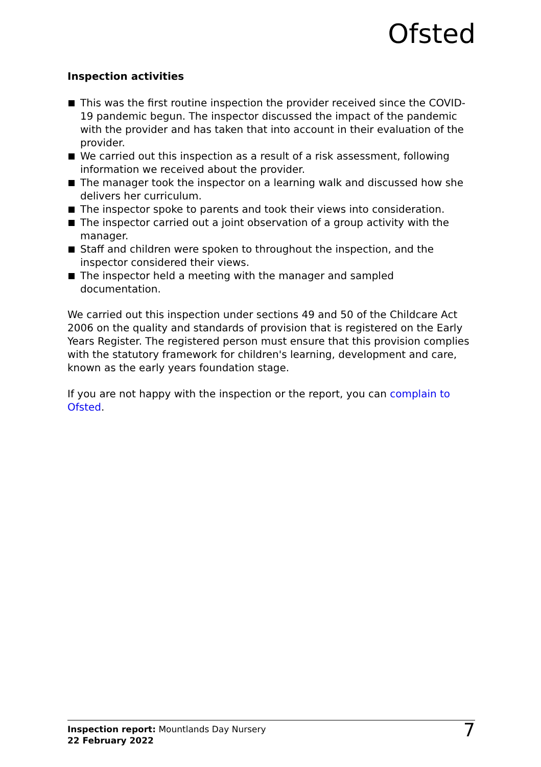Ofsted
Inspection activities
This was the first routine inspection the provider received since the COVID-19 pandemic begun. The inspector discussed the impact of the pandemic with the provider and has taken that into account in their evaluation of the provider.
We carried out this inspection as a result of a risk assessment, following information we received about the provider.
The manager took the inspector on a learning walk and discussed how she delivers her curriculum.
The inspector spoke to parents and took their views into consideration.
The inspector carried out a joint observation of a group activity with the manager.
Staff and children were spoken to throughout the inspection, and the inspector considered their views.
The inspector held a meeting with the manager and sampled documentation.
We carried out this inspection under sections 49 and 50 of the Childcare Act 2006 on the quality and standards of provision that is registered on the Early Years Register. The registered person must ensure that this provision complies with the statutory framework for children's learning, development and care, known as the early years foundation stage.
If you are not happy with the inspection or the report, you can complain to Ofsted.
Inspection report: Mountlands Day Nursery
22 February 2022
7